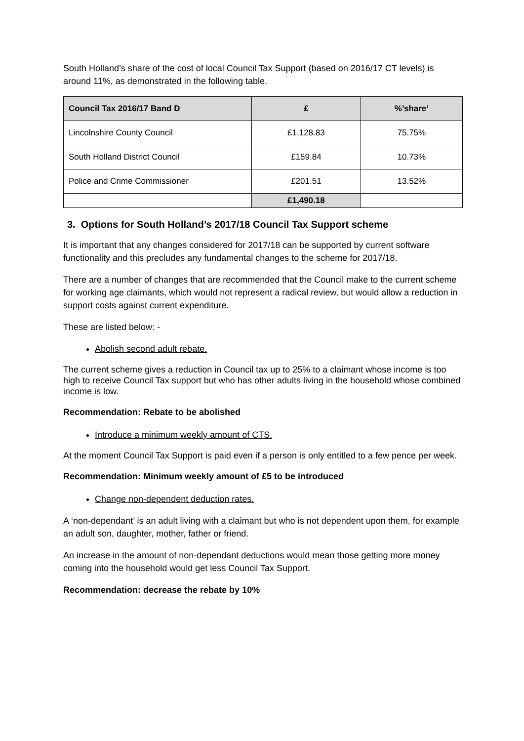South Holland’s share of the cost of local Council Tax Support (based on 2016/17 CT levels) is around 11%, as demonstrated in the following table.
| Council Tax 2016/17 Band D | £ | %’share’ |
| --- | --- | --- |
| Lincolnshire County Council | £1,128.83 | 75.75% |
| South Holland District Council | £159.84 | 10.73% |
| Police and Crime Commissioner | £201.51 | 13.52% |
| | £1,490.18 | |
3. Options for South Holland’s 2017/18 Council Tax Support scheme
It is important that any changes considered for 2017/18 can be supported by current software functionality and this precludes any fundamental changes to the scheme for 2017/18.
There are a number of changes that are recommended that the Council make to the current scheme for working age claimants, which would not represent a radical review, but would allow a reduction in support costs against current expenditure.
These are listed below: -
Abolish second adult rebate.
The current scheme gives a reduction in Council tax up to 25% to a claimant whose income is too high to receive Council Tax support but who has other adults living in the household whose combined income is low.
Recommendation: Rebate to be abolished
Introduce a minimum weekly amount of CTS.
At the moment Council Tax Support is paid even if a person is only entitled to a few pence per week.
Recommendation: Minimum weekly amount of £5 to be introduced
Change non-dependent deduction rates.
A ‘non-dependant’ is an adult living with a claimant but who is not dependent upon them, for example an adult son, daughter, mother, father or friend.
An increase in the amount of non-dependant deductions would mean those getting more money coming into the household would get less Council Tax Support.
Recommendation: decrease the rebate by 10%